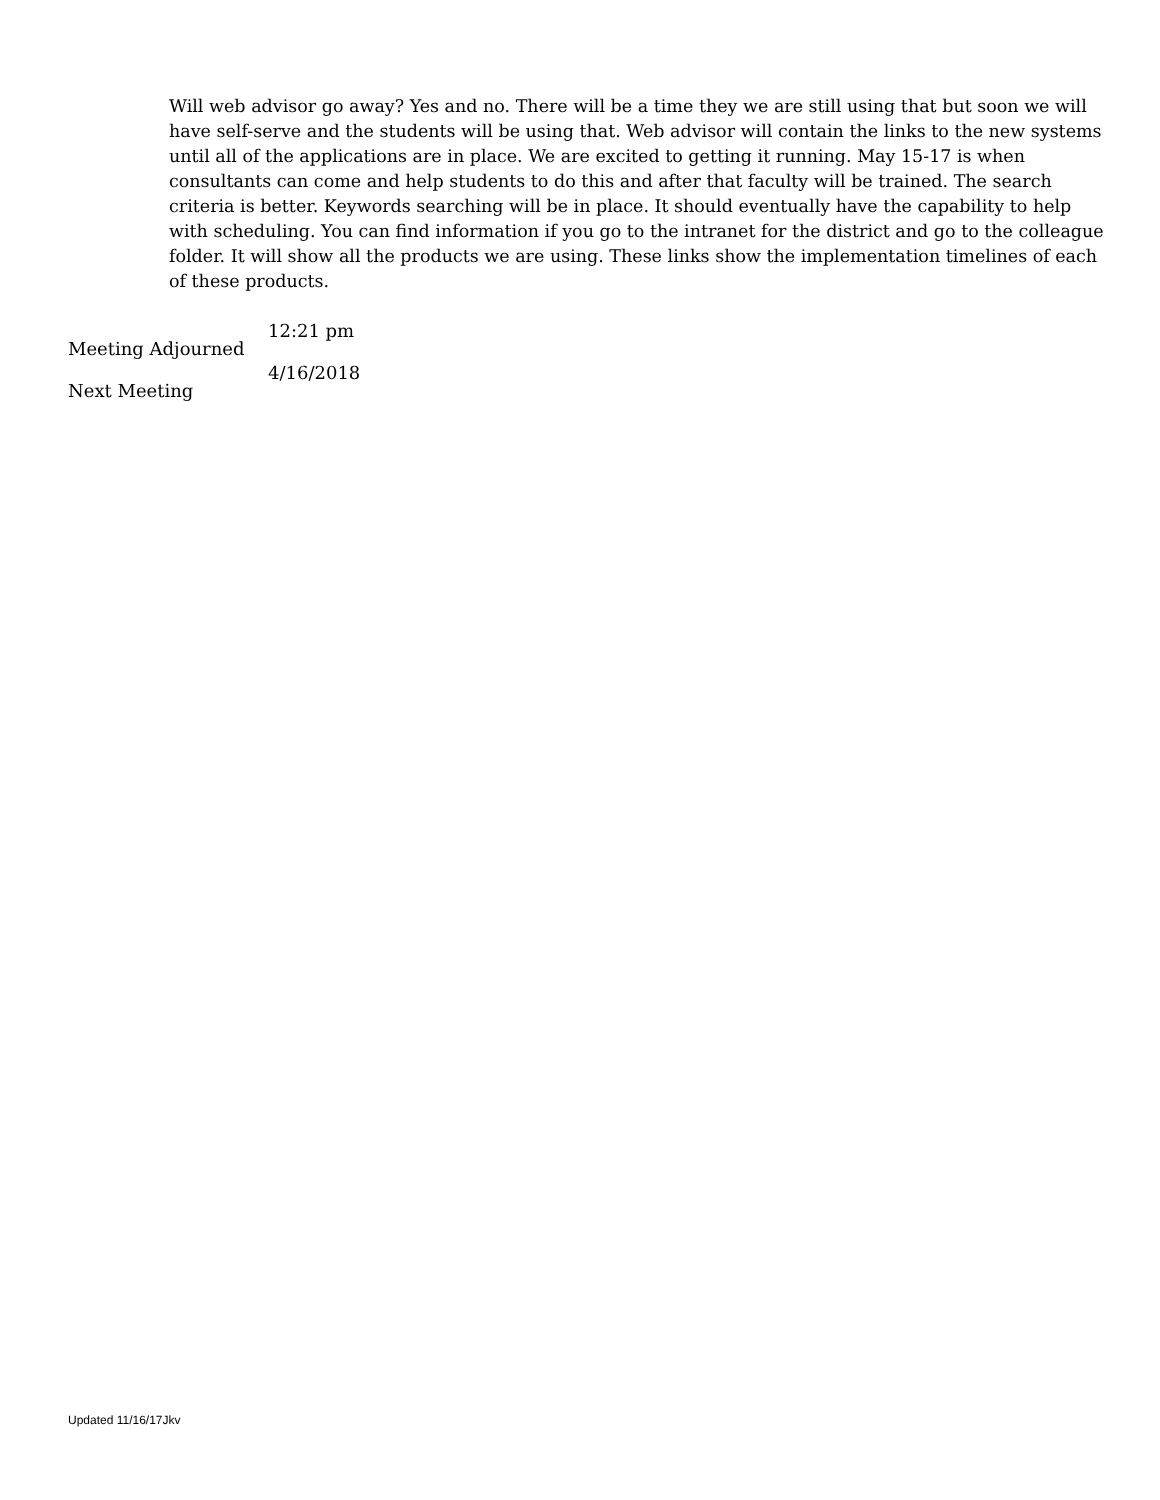Will web advisor go away? Yes and no. There will be a time they we are still using that but soon we will have self-serve and the students will be using that. Web advisor will contain the links to the new systems until all of the applications are in place. We are excited to getting it running. May 15-17 is when consultants can come and help students to do this and after that faculty will be trained. The search criteria is better. Keywords searching will be in place. It should eventually have the capability to help with scheduling. You can find information if you go to the intranet for the district and go to the colleague folder. It will show all the products we are using. These links show the implementation timelines of each of these products.
Meeting Adjourned
12:21 pm
Next Meeting
4/16/2018
Updated 11/16/17Jkv